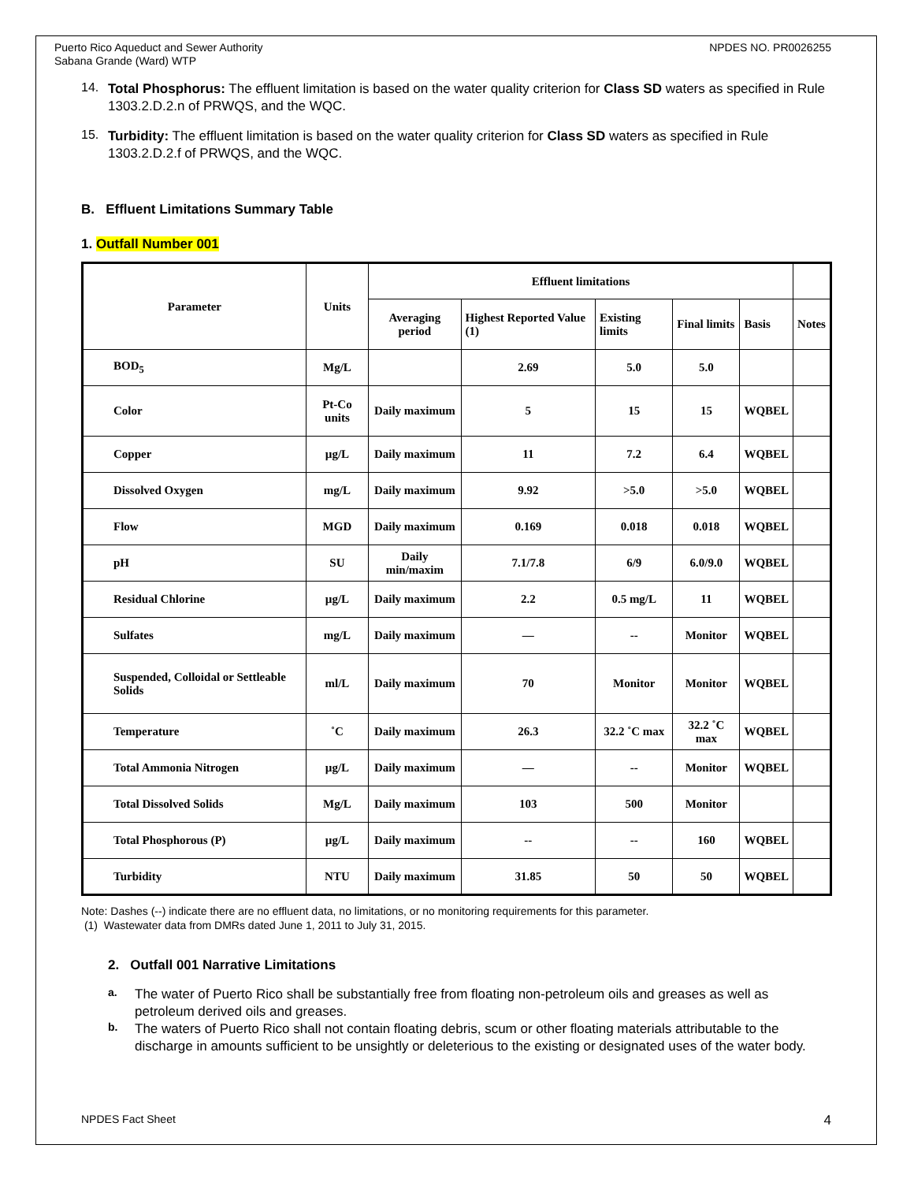Puerto Rico Aqueduct and Sewer Authority
Sabana Grande (Ward) WTP
NPDES NO. PR0026255
14.
Total Phosphorus: The effluent limitation is based on the water quality criterion for Class SD waters as specified in Rule 1303.2.D.2.n of PRWQS, and the WQC.
15.
Turbidity: The effluent limitation is based on the water quality criterion for Class SD waters as specified in Rule 1303.2.D.2.f of PRWQS, and the WQC.
B. Effluent Limitations Summary Table
1. Outfall Number 001
| Parameter | Units | Effluent limitations | | | | | |
| --- | --- | --- | --- | --- | --- | --- | --- |
| | | Averaging period | Highest Reported Value (1) | Existing limits | Final limits | Basis | Notes |
| BOD<sub>5</sub> | Mg/L | | 2.69 | 5.0 | 5.0 | | |
| Color | Pt-Co units | Daily maximum | 5 | 15 | 15 | WQBEL | |
| Copper | µg/L | Daily maximum | 11 | 7.2 | 6.4 | WQBEL | |
| Dissolved Oxygen | mg/L | Daily maximum | 9.92 | >5.0 | >5.0 | WQBEL | |
| Flow | MGD | Daily maximum | 0.169 | 0.018 | 0.018 | WQBEL | |
| pH | SU | Daily min/maxim | 7.1/7.8 | 6/9 | 6.0/9.0 | WQBEL | |
| Residual Chlorine | µg/L | Daily maximum | 2.2 | 0.5 mg/L | 11 | WQBEL | |
| Sulfates | mg/L | Daily maximum | — | -- | Monitor | WQBEL | |
| Suspended, Colloidal or Settleable Solids | ml/L | Daily maximum | 70 | Monitor | Monitor | WQBEL | |
| Temperature | ˚C | Daily maximum | 26.3 | 32.2 ˚C max | 32.2 ˚C max | WQBEL | |
| Total Ammonia Nitrogen | µg/L | Daily maximum | — | -- | Monitor | WQBEL | |
| Total Dissolved Solids | Mg/L | Daily maximum | 103 | 500 | Monitor | | |
| Total Phosphorous (P) | µg/L | Daily maximum | -- | -- | 160 | WQBEL | |
| Turbidity | NTU | Daily maximum | 31.85 | 50 | 50 | WQBEL | |
Note: Dashes (--) indicate there are no effluent data, no limitations, or no monitoring requirements for this parameter.
(1) Wastewater data from DMRs dated June 1, 2011 to July 31, 2015.
2. Outfall 001 Narrative Limitations
a.
The water of Puerto Rico shall be substantially free from floating non-petroleum oils and greases as well as petroleum derived oils and greases.
b.
The waters of Puerto Rico shall not contain floating debris, scum or other floating materials attributable to the discharge in amounts sufficient to be unsightly or deleterious to the existing or designated uses of the water body.
NPDES Fact Sheet 4